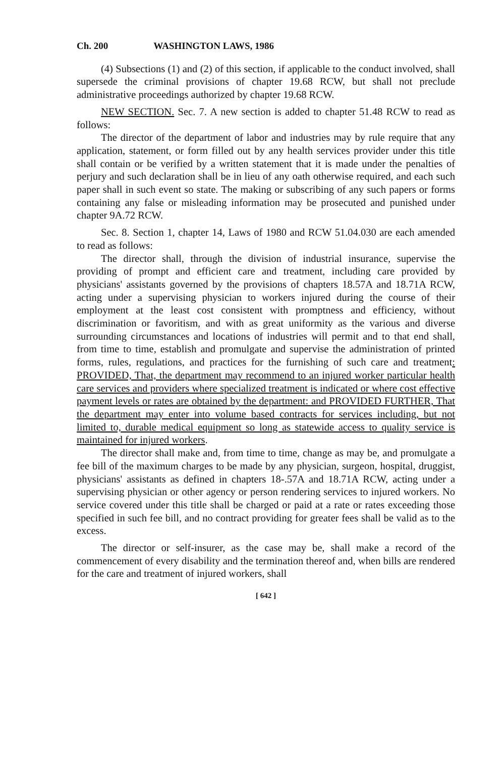Ch. 200 WASHINGTON LAWS, 1986
(4) Subsections (1) and (2) of this section, if applicable to the conduct involved, shall supersede the criminal provisions of chapter 19.68 RCW, but shall not preclude administrative proceedings authorized by chapter 19.68 RCW.
NEW SECTION. Sec. 7. A new section is added to chapter 51.48 RCW to read as follows:
The director of the department of labor and industries may by rule require that any application, statement, or form filled out by any health services provider under this title shall contain or be verified by a written statement that it is made under the penalties of perjury and such declaration shall be in lieu of any oath otherwise required, and each such paper shall in such event so state. The making or subscribing of any such papers or forms containing any false or misleading information may be prosecuted and punished under chapter 9A.72 RCW.
Sec. 8. Section 1, chapter 14, Laws of 1980 and RCW 51.04.030 are each amended to read as follows:
The director shall, through the division of industrial insurance, supervise the providing of prompt and efficient care and treatment, including care provided by physicians' assistants governed by the provisions of chapters 18.57A and 18.71A RCW, acting under a supervising physician to workers injured during the course of their employment at the least cost consistent with promptness and efficiency, without discrimination or favoritism, and with as great uniformity as the various and diverse surrounding circumstances and locations of industries will permit and to that end shall, from time to time, establish and promulgate and supervise the administration of printed forms, rules, regulations, and practices for the furnishing of such care and treatment: PROVIDED, That, the department may recommend to an injured worker particular health care services and providers where specialized treatment is indicated or where cost effective payment levels or rates are obtained by the department: and PROVIDED FURTHER, That the department may enter into volume based contracts for services including, but not limited to, durable medical equipment so long as statewide access to quality service is maintained for injured workers.
The director shall make and, from time to time, change as may be, and promulgate a fee bill of the maximum charges to be made by any physician, surgeon, hospital, druggist, physicians' assistants as defined in chapters 18-.57A and 18.71A RCW, acting under a supervising physician or other agency or person rendering services to injured workers. No service covered under this title shall be charged or paid at a rate or rates exceeding those specified in such fee bill, and no contract providing for greater fees shall be valid as to the excess.
The director or self-insurer, as the case may be, shall make a record of the commencement of every disability and the termination thereof and, when bills are rendered for the care and treatment of injured workers, shall
[ 642 ]